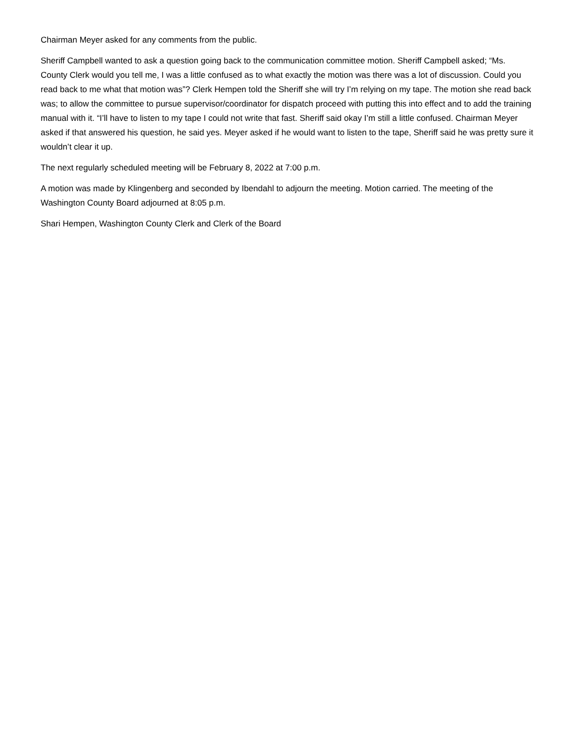Chairman Meyer asked for any comments from the public.
Sheriff Campbell wanted to ask a question going back to the communication committee motion. Sheriff Campbell asked; “Ms. County Clerk would you tell me, I was a little confused as to what exactly the motion was there was a lot of discussion. Could you read back to me what that motion was”? Clerk Hempen told the Sheriff she will try I’m relying on my tape. The motion she read back was; to allow the committee to pursue supervisor/coordinator for dispatch proceed with putting this into effect and to add the training manual with it. “I’ll have to listen to my tape I could not write that fast. Sheriff said okay I’m still a little confused. Chairman Meyer asked if that answered his question, he said yes. Meyer asked if he would want to listen to the tape, Sheriff said he was pretty sure it wouldn’t clear it up.
The next regularly scheduled meeting will be February 8, 2022 at 7:00 p.m.
A motion was made by Klingenberg and seconded by Ibendahl to adjourn the meeting. Motion carried. The meeting of the Washington County Board adjourned at 8:05 p.m.
Shari Hempen, Washington County Clerk and Clerk of the Board